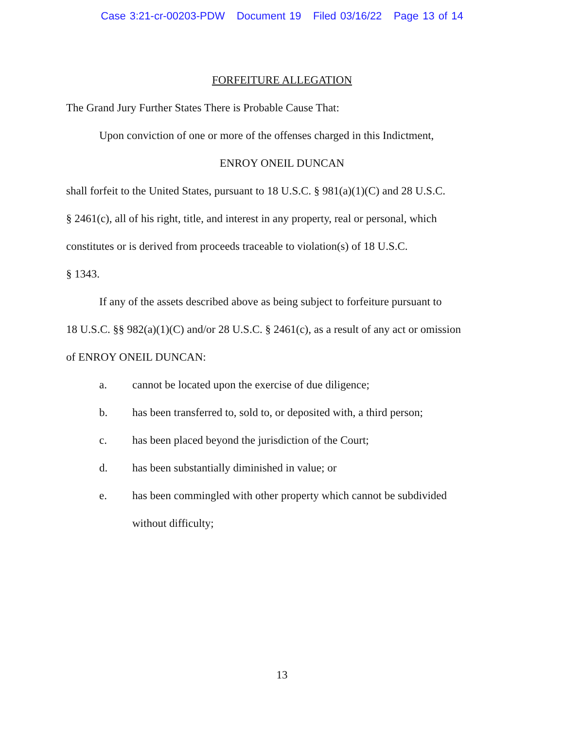Case 3:21-cr-00203-PDW Document 19 Filed 03/16/22 Page 13 of 14
FORFEITURE ALLEGATION
The Grand Jury Further States There is Probable Cause That:
Upon conviction of one or more of the offenses charged in this Indictment,
ENROY ONEIL DUNCAN
shall forfeit to the United States, pursuant to 18 U.S.C. § 981(a)(1)(C) and 28 U.S.C.
§ 2461(c), all of his right, title, and interest in any property, real or personal, which
constitutes or is derived from proceeds traceable to violation(s) of 18 U.S.C.
§ 1343.
If any of the assets described above as being subject to forfeiture pursuant to
18 U.S.C. §§ 982(a)(1)(C) and/or 28 U.S.C. § 2461(c), as a result of any act or omission
of ENROY ONEIL DUNCAN:
a. cannot be located upon the exercise of due diligence;
b. has been transferred to, sold to, or deposited with, a third person;
c. has been placed beyond the jurisdiction of the Court;
d. has been substantially diminished in value; or
e. has been commingled with other property which cannot be subdivided
without difficulty;
13